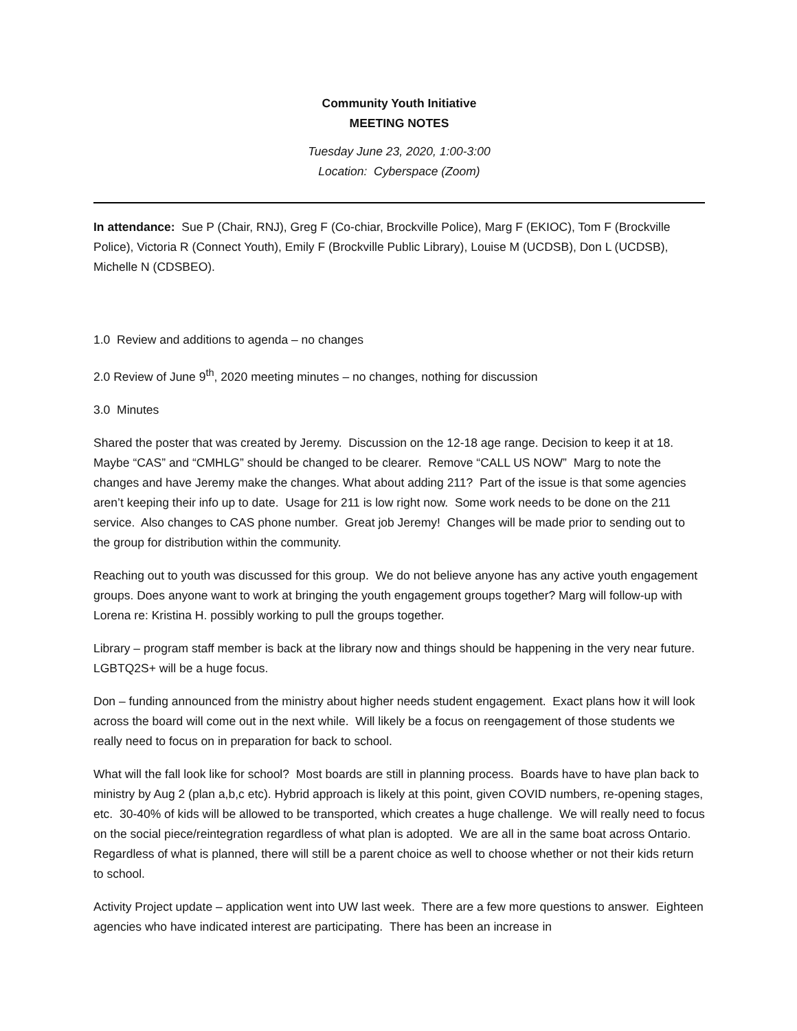Community Youth Initiative
MEETING NOTES
Tuesday June 23, 2020, 1:00-3:00
Location: Cyberspace (Zoom)
In attendance: Sue P (Chair, RNJ), Greg F (Co-chiar, Brockville Police), Marg F (EKIOC), Tom F (Brockville Police), Victoria R (Connect Youth), Emily F (Brockville Public Library), Louise M (UCDSB), Don L (UCDSB), Michelle N (CDSBEO).
1.0 Review and additions to agenda – no changes
2.0 Review of June 9<sup>th</sup>, 2020 meeting minutes – no changes, nothing for discussion
3.0 Minutes
Shared the poster that was created by Jeremy. Discussion on the 12-18 age range. Decision to keep it at 18. Maybe “CAS” and “CMHLG” should be changed to be clearer. Remove “CALL US NOW” Marg to note the changes and have Jeremy make the changes. What about adding 211? Part of the issue is that some agencies aren’t keeping their info up to date. Usage for 211 is low right now. Some work needs to be done on the 211 service. Also changes to CAS phone number. Great job Jeremy! Changes will be made prior to sending out to the group for distribution within the community.
Reaching out to youth was discussed for this group. We do not believe anyone has any active youth engagement groups. Does anyone want to work at bringing the youth engagement groups together? Marg will follow-up with Lorena re: Kristina H. possibly working to pull the groups together.
Library – program staff member is back at the library now and things should be happening in the very near future. LGBTQ2S+ will be a huge focus.
Don – funding announced from the ministry about higher needs student engagement. Exact plans how it will look across the board will come out in the next while. Will likely be a focus on reengagement of those students we really need to focus on in preparation for back to school.
What will the fall look like for school? Most boards are still in planning process. Boards have to have plan back to ministry by Aug 2 (plan a,b,c etc). Hybrid approach is likely at this point, given COVID numbers, re-opening stages, etc. 30-40% of kids will be allowed to be transported, which creates a huge challenge. We will really need to focus on the social piece/reintegration regardless of what plan is adopted. We are all in the same boat across Ontario. Regardless of what is planned, there will still be a parent choice as well to choose whether or not their kids return to school.
Activity Project update – application went into UW last week. There are a few more questions to answer. Eighteen agencies who have indicated interest are participating. There has been an increase in